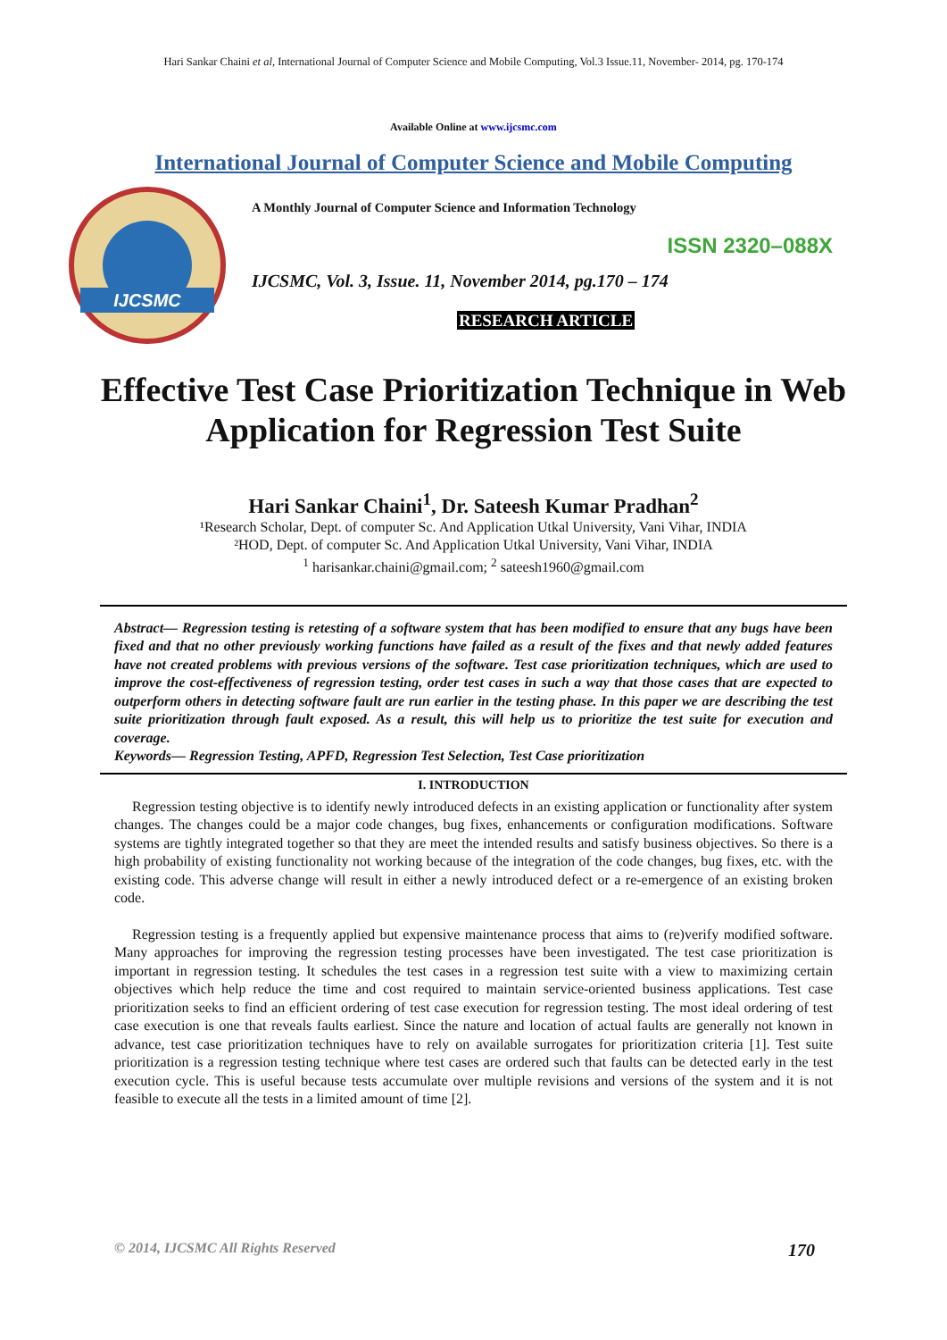Hari Sankar Chaini et al, International Journal of Computer Science and Mobile Computing, Vol.3 Issue.11, November- 2014, pg. 170-174
Available Online at www.ijcsmc.com
International Journal of Computer Science and Mobile Computing
IJCSMC
A Monthly Journal of Computer Science and Information Technology
ISSN 2320–088X
IJCSMC, Vol. 3, Issue. 11, November 2014, pg.170 – 174
RESEARCH ARTICLE
Effective Test Case Prioritization Technique in Web Application for Regression Test Suite
Hari Sankar Chaini<sup>1</sup>, Dr. Sateesh Kumar Pradhan<sup>2</sup>
¹Research Scholar, Dept. of computer Sc. And Application Utkal University, Vani Vihar, INDIA
²HOD, Dept. of computer Sc. And Application Utkal University, Vani Vihar, INDIA
<sup>1</sup> harisankar.chaini@gmail.com; <sup>2</sup> sateesh1960@gmail.com
Abstract— Regression testing is retesting of a software system that has been modified to ensure that any bugs have been fixed and that no other previously working functions have failed as a result of the fixes and that newly added features have not created problems with previous versions of the software. Test case prioritization techniques, which are used to improve the cost-effectiveness of regression testing, order test cases in such a way that those cases that are expected to outperform others in detecting software fault are run earlier in the testing phase. In this paper we are describing the test suite prioritization through fault exposed. As a result, this will help us to prioritize the test suite for execution and coverage.
Keywords— Regression Testing, APFD, Regression Test Selection, Test Case prioritization
I. INTRODUCTION
Regression testing objective is to identify newly introduced defects in an existing application or functionality after system changes. The changes could be a major code changes, bug fixes, enhancements or configuration modifications. Software systems are tightly integrated together so that they are meet the intended results and satisfy business objectives. So there is a high probability of existing functionality not working because of the integration of the code changes, bug fixes, etc. with the existing code. This adverse change will result in either a newly introduced defect or a re-emergence of an existing broken code.
Regression testing is a frequently applied but expensive maintenance process that aims to (re)verify modified software. Many approaches for improving the regression testing processes have been investigated. The test case prioritization is important in regression testing. It schedules the test cases in a regression test suite with a view to maximizing certain objectives which help reduce the time and cost required to maintain service-oriented business applications. Test case prioritization seeks to find an efficient ordering of test case execution for regression testing. The most ideal ordering of test case execution is one that reveals faults earliest. Since the nature and location of actual faults are generally not known in advance, test case prioritization techniques have to rely on available surrogates for prioritization criteria [1]. Test suite prioritization is a regression testing technique where test cases are ordered such that faults can be detected early in the test execution cycle. This is useful because tests accumulate over multiple revisions and versions of the system and it is not feasible to execute all the tests in a limited amount of time [2].
© 2014, IJCSMC All Rights Reserved 170